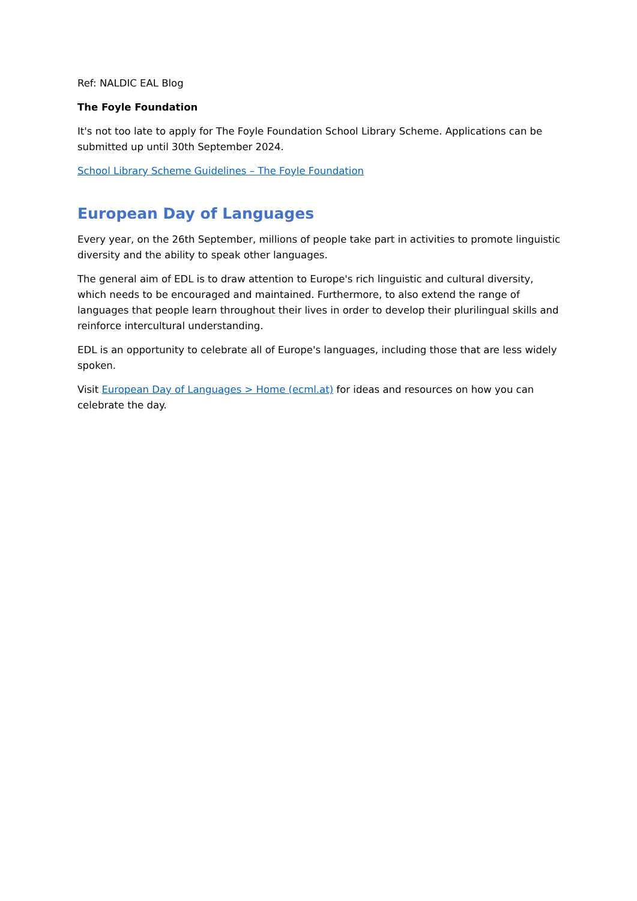Ref: NALDIC EAL Blog
The Foyle Foundation
It's not too late to apply for The Foyle Foundation School Library Scheme. Applications can be submitted up until 30th September 2024.
School Library Scheme Guidelines – The Foyle Foundation
European Day of Languages
Every year, on the 26th September, millions of people take part in activities to promote linguistic diversity and the ability to speak other languages.
The general aim of EDL is to draw attention to Europe's rich linguistic and cultural diversity, which needs to be encouraged and maintained. Furthermore, to also extend the range of languages that people learn throughout their lives in order to develop their plurilingual skills and reinforce intercultural understanding.
EDL is an opportunity to celebrate all of Europe's languages, including those that are less widely spoken.
Visit European Day of Languages > Home (ecml.at) for ideas and resources on how you can celebrate the day.